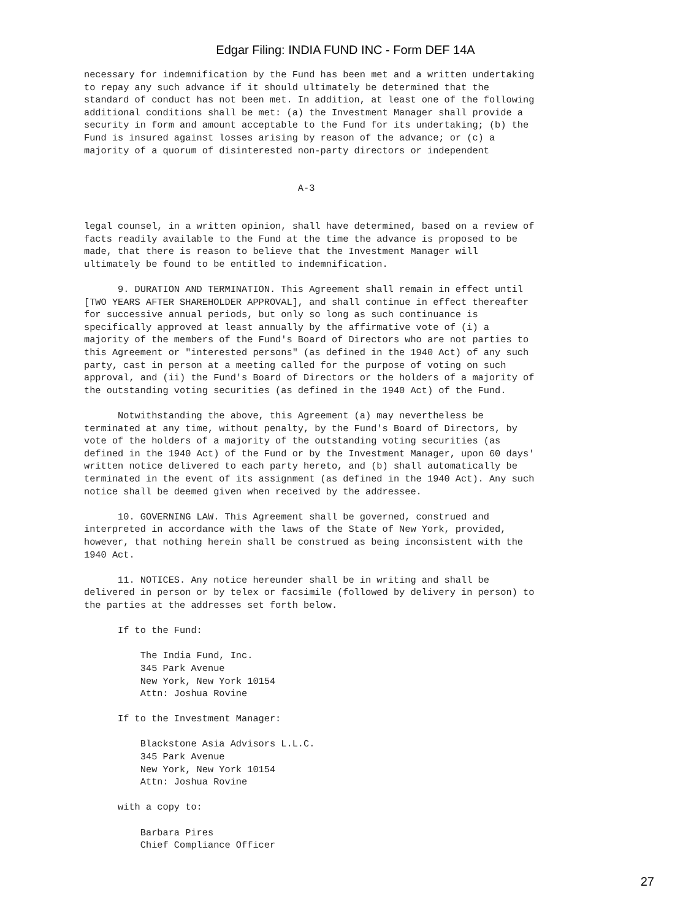Edgar Filing: INDIA FUND INC - Form DEF 14A
necessary for indemnification by the Fund has been met and a written undertaking
to repay any such advance if it should ultimately be determined that the
standard of conduct has not been met. In addition, at least one of the following
additional conditions shall be met: (a) the Investment Manager shall provide a
security in form and amount acceptable to the Fund for its undertaking; (b) the
Fund is insured against losses arising by reason of the advance; or (c) a
majority of a quorum of disinterested non-party directors or independent


                                      A-3


legal counsel, in a written opinion, shall have determined, based on a review of
facts readily available to the Fund at the time the advance is proposed to be
made, that there is reason to believe that the Investment Manager will
ultimately be found to be entitled to indemnification.

      9. DURATION AND TERMINATION. This Agreement shall remain in effect until
[TWO YEARS AFTER SHAREHOLDER APPROVAL], and shall continue in effect thereafter
for successive annual periods, but only so long as such continuance is
specifically approved at least annually by the affirmative vote of (i) a
majority of the members of the Fund's Board of Directors who are not parties to
this Agreement or "interested persons" (as defined in the 1940 Act) of any such
party, cast in person at a meeting called for the purpose of voting on such
approval, and (ii) the Fund's Board of Directors or the holders of a majority of
the outstanding voting securities (as defined in the 1940 Act) of the Fund.

      Notwithstanding the above, this Agreement (a) may nevertheless be
terminated at any time, without penalty, by the Fund's Board of Directors, by
vote of the holders of a majority of the outstanding voting securities (as
defined in the 1940 Act) of the Fund or by the Investment Manager, upon 60 days'
written notice delivered to each party hereto, and (b) shall automatically be
terminated in the event of its assignment (as defined in the 1940 Act). Any such
notice shall be deemed given when received by the addressee.

      10. GOVERNING LAW. This Agreement shall be governed, construed and
interpreted in accordance with the laws of the State of New York, provided,
however, that nothing herein shall be construed as being inconsistent with the
1940 Act.

      11. NOTICES. Any notice hereunder shall be in writing and shall be
delivered in person or by telex or facsimile (followed by delivery in person) to
the parties at the addresses set forth below.

      If to the Fund:

          The India Fund, Inc.
          345 Park Avenue
          New York, New York 10154
          Attn: Joshua Rovine

      If to the Investment Manager:

          Blackstone Asia Advisors L.L.C.
          345 Park Avenue
          New York, New York 10154
          Attn: Joshua Rovine

      with a copy to:

          Barbara Pires
          Chief Compliance Officer
27